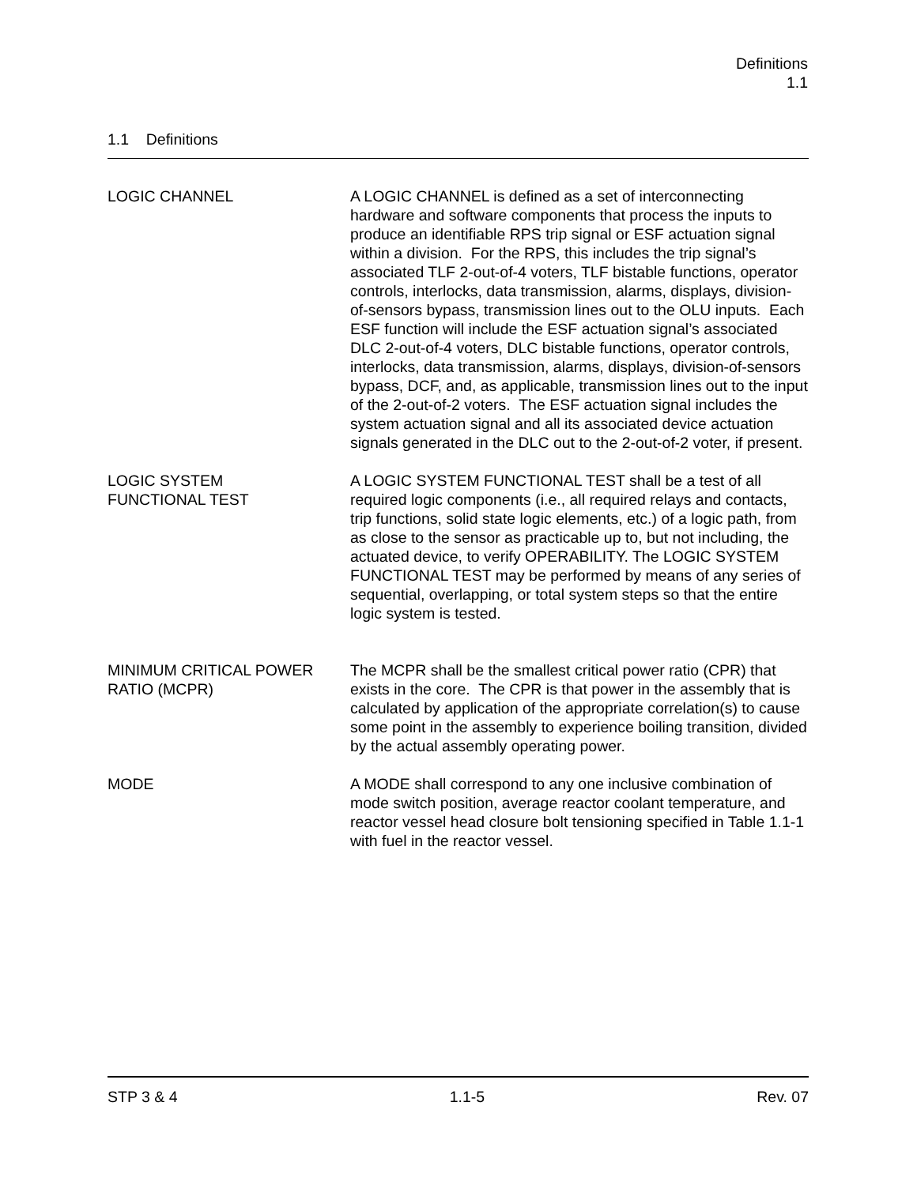Definitions
1.1
1.1 Definitions
LOGIC CHANNEL A LOGIC CHANNEL is defined as a set of interconnecting hardware and software components that process the inputs to produce an identifiable RPS trip signal or ESF actuation signal within a division. For the RPS, this includes the trip signal’s associated TLF 2-out-of-4 voters, TLF bistable functions, operator controls, interlocks, data transmission, alarms, displays, division-of-sensors bypass, transmission lines out to the OLU inputs. Each ESF function will include the ESF actuation signal’s associated DLC 2-out-of-4 voters, DLC bistable functions, operator controls, interlocks, data transmission, alarms, displays, division-of-sensors bypass, DCF, and, as applicable, transmission lines out to the input of the 2-out-of-2 voters. The ESF actuation signal includes the system actuation signal and all its associated device actuation signals generated in the DLC out to the 2-out-of-2 voter, if present.
LOGIC SYSTEM
FUNCTIONAL TEST
A LOGIC SYSTEM FUNCTIONAL TEST shall be a test of all required logic components (i.e., all required relays and contacts, trip functions, solid state logic elements, etc.) of a logic path, from as close to the sensor as practicable up to, but not including, the actuated device, to verify OPERABILITY. The LOGIC SYSTEM FUNCTIONAL TEST may be performed by means of any series of sequential, overlapping, or total system steps so that the entire logic system is tested.
MINIMUM CRITICAL POWER
RATIO (MCPR)
The MCPR shall be the smallest critical power ratio (CPR) that exists in the core. The CPR is that power in the assembly that is calculated by application of the appropriate correlation(s) to cause some point in the assembly to experience boiling transition, divided by the actual assembly operating power.
MODE A MODE shall correspond to any one inclusive combination of mode switch position, average reactor coolant temperature, and reactor vessel head closure bolt tensioning specified in Table 1.1-1 with fuel in the reactor vessel.
STP 3 & 4 1.1-5 Rev. 07